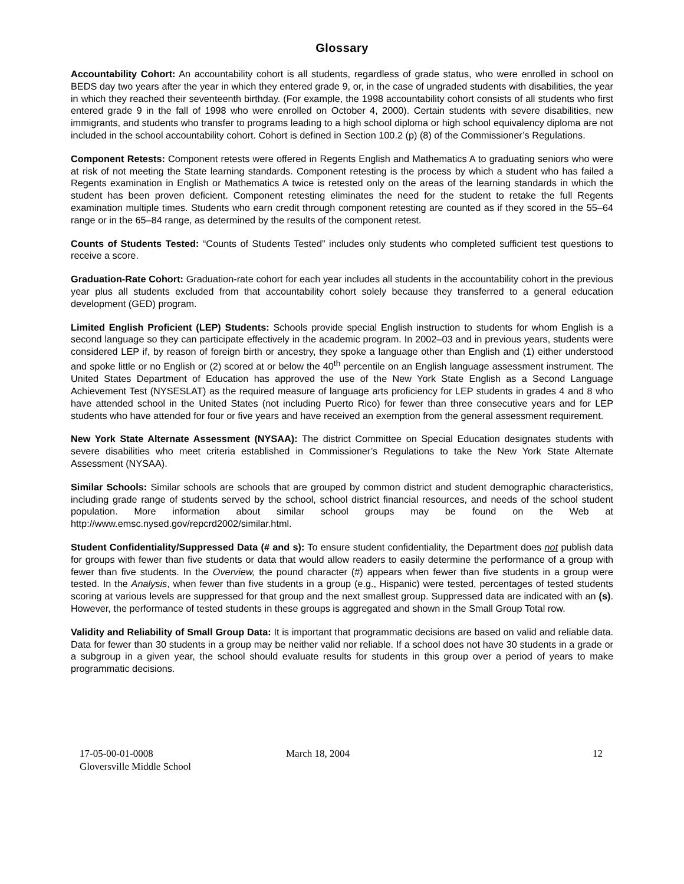Glossary
Accountability Cohort: An accountability cohort is all students, regardless of grade status, who were enrolled in school on BEDS day two years after the year in which they entered grade 9, or, in the case of ungraded students with disabilities, the year in which they reached their seventeenth birthday. (For example, the 1998 accountability cohort consists of all students who first entered grade 9 in the fall of 1998 who were enrolled on October 4, 2000). Certain students with severe disabilities, new immigrants, and students who transfer to programs leading to a high school diploma or high school equivalency diploma are not included in the school accountability cohort. Cohort is defined in Section 100.2 (p) (8) of the Commissioner’s Regulations.
Component Retests: Component retests were offered in Regents English and Mathematics A to graduating seniors who were at risk of not meeting the State learning standards. Component retesting is the process by which a student who has failed a Regents examination in English or Mathematics A twice is retested only on the areas of the learning standards in which the student has been proven deficient. Component retesting eliminates the need for the student to retake the full Regents examination multiple times. Students who earn credit through component retesting are counted as if they scored in the 55–64 range or in the 65–84 range, as determined by the results of the component retest.
Counts of Students Tested: “Counts of Students Tested” includes only students who completed sufficient test questions to receive a score.
Graduation-Rate Cohort: Graduation-rate cohort for each year includes all students in the accountability cohort in the previous year plus all students excluded from that accountability cohort solely because they transferred to a general education development (GED) program.
Limited English Proficient (LEP) Students: Schools provide special English instruction to students for whom English is a second language so they can participate effectively in the academic program. In 2002–03 and in previous years, students were considered LEP if, by reason of foreign birth or ancestry, they spoke a language other than English and (1) either understood and spoke little or no English or (2) scored at or below the 40<sup>th</sup> percentile on an English language assessment instrument. The United States Department of Education has approved the use of the New York State English as a Second Language Achievement Test (NYSESLAT) as the required measure of language arts proficiency for LEP students in grades 4 and 8 who have attended school in the United States (not including Puerto Rico) for fewer than three consecutive years and for LEP students who have attended for four or five years and have received an exemption from the general assessment requirement.
New York State Alternate Assessment (NYSAA): The district Committee on Special Education designates students with severe disabilities who meet criteria established in Commissioner’s Regulations to take the New York State Alternate Assessment (NYSAA).
Similar Schools: Similar schools are schools that are grouped by common district and student demographic characteristics, including grade range of students served by the school, school district financial resources, and needs of the school student population. More information about similar school groups may be found on the Web at http://www.emsc.nysed.gov/repcrd2002/similar.html.
Student Confidentiality/Suppressed Data (# and s): To ensure student confidentiality, the Department does not publish data for groups with fewer than five students or data that would allow readers to easily determine the performance of a group with fewer than five students. In the Overview, the pound character (#) appears when fewer than five students in a group were tested. In the Analysis, when fewer than five students in a group (e.g., Hispanic) were tested, percentages of tested students scoring at various levels are suppressed for that group and the next smallest group. Suppressed data are indicated with an (s). However, the performance of tested students in these groups is aggregated and shown in the Small Group Total row.
Validity and Reliability of Small Group Data: It is important that programmatic decisions are based on valid and reliable data. Data for fewer than 30 students in a group may be neither valid nor reliable. If a school does not have 30 students in a grade or a subgroup in a given year, the school should evaluate results for students in this group over a period of years to make programmatic decisions.
17-05-00-01-0008
Gloversville Middle School
March 18, 2004 12